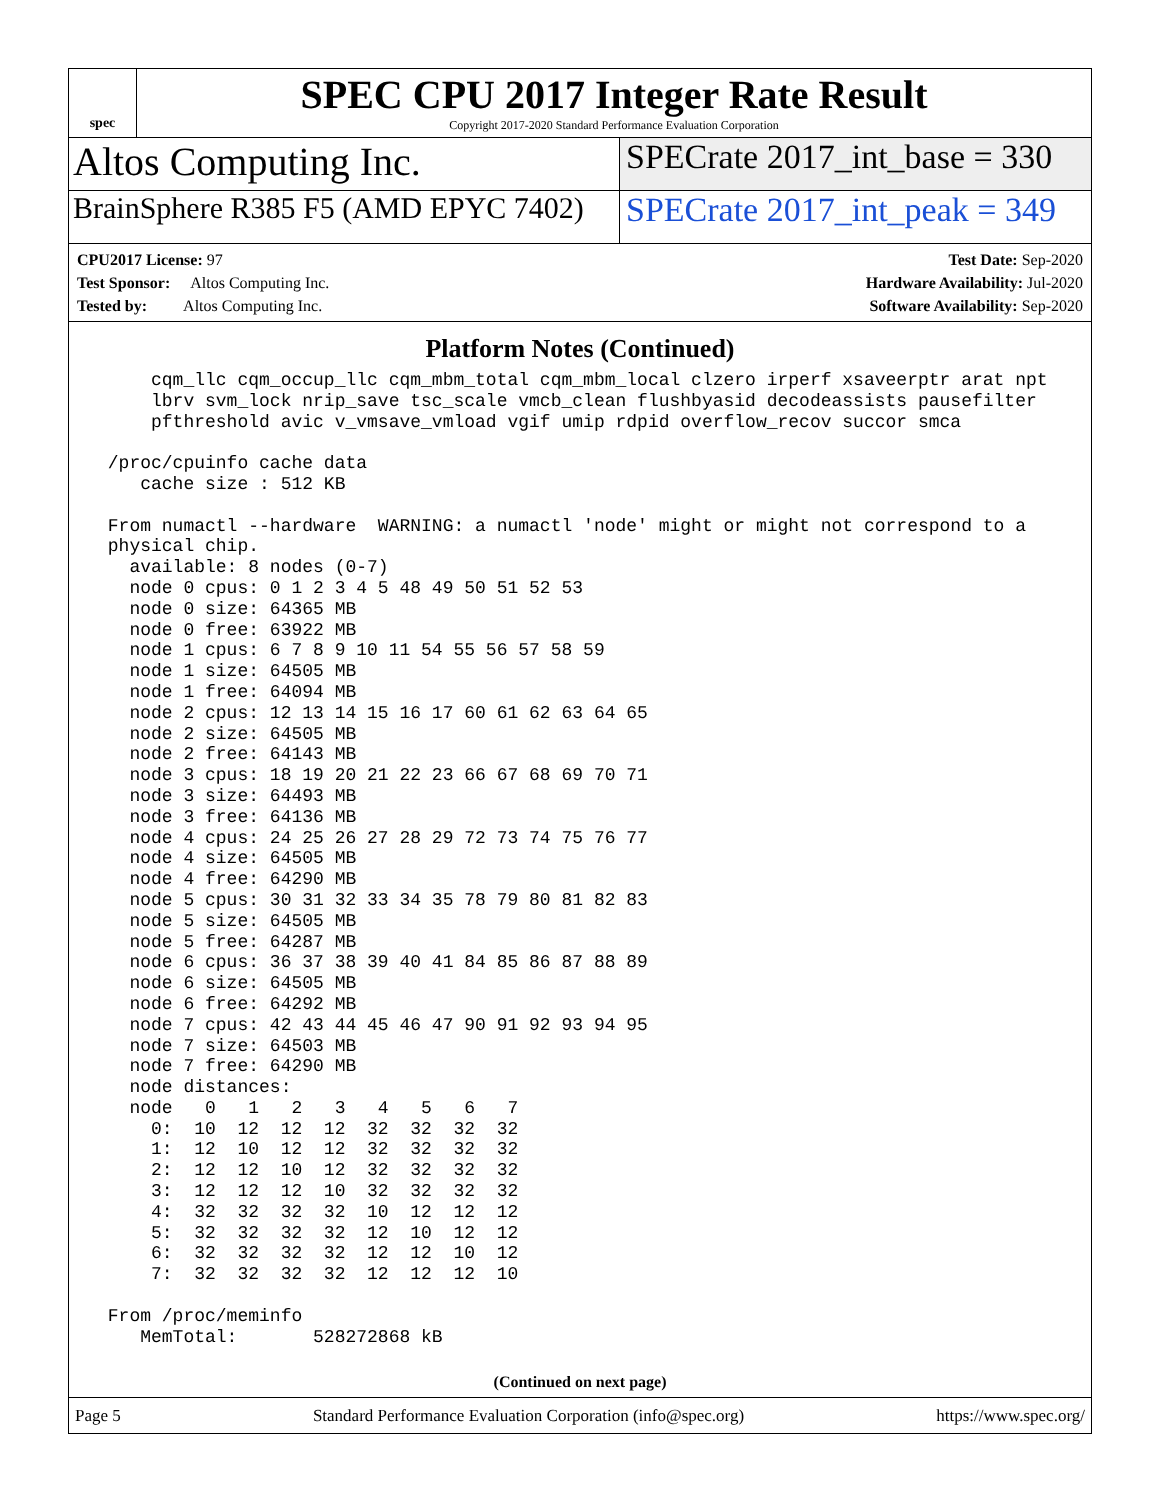spec
SPEC CPU 2017 Integer Rate Result
Copyright 2017-2020 Standard Performance Evaluation Corporation
Altos Computing Inc.
SPECrate 2017_int_base = 330
BrainSphere R385 F5 (AMD EPYC 7402)
SPECrate 2017_int_peak = 349
CPU2017 License: 97
Test Sponsor: Altos Computing Inc.
Tested by: Altos Computing Inc.
Test Date: Sep-2020
Hardware Availability: Jul-2020
Software Availability: Sep-2020
Platform Notes (Continued)
     cqm_llc cqm_occup_llc cqm_mbm_total cqm_mbm_local clzero irperf xsaveerptr arat npt
     lbrv svm_lock nrip_save tsc_scale vmcb_clean flushbyasid decodeassists pausefilter
     pfthreshold avic v_vmsave_vmload vgif umip rdpid overflow_recov succor smca

 /proc/cpuinfo cache data
    cache size : 512 KB

 From numactl --hardware  WARNING: a numactl 'node' might or might not correspond to a
 physical chip.
   available: 8 nodes (0-7)
   node 0 cpus: 0 1 2 3 4 5 48 49 50 51 52 53
   node 0 size: 64365 MB
   node 0 free: 63922 MB
   node 1 cpus: 6 7 8 9 10 11 54 55 56 57 58 59
   node 1 size: 64505 MB
   node 1 free: 64094 MB
   node 2 cpus: 12 13 14 15 16 17 60 61 62 63 64 65
   node 2 size: 64505 MB
   node 2 free: 64143 MB
   node 3 cpus: 18 19 20 21 22 23 66 67 68 69 70 71
   node 3 size: 64493 MB
   node 3 free: 64136 MB
   node 4 cpus: 24 25 26 27 28 29 72 73 74 75 76 77
   node 4 size: 64505 MB
   node 4 free: 64290 MB
   node 5 cpus: 30 31 32 33 34 35 78 79 80 81 82 83
   node 5 size: 64505 MB
   node 5 free: 64287 MB
   node 6 cpus: 36 37 38 39 40 41 84 85 86 87 88 89
   node 6 size: 64505 MB
   node 6 free: 64292 MB
   node 7 cpus: 42 43 44 45 46 47 90 91 92 93 94 95
   node 7 size: 64503 MB
   node 7 free: 64290 MB
   node distances:
   node   0   1   2   3   4   5   6   7
     0:  10  12  12  12  32  32  32  32
     1:  12  10  12  12  32  32  32  32
     2:  12  12  10  12  32  32  32  32
     3:  12  12  12  10  32  32  32  32
     4:  32  32  32  32  10  12  12  12
     5:  32  32  32  32  12  10  12  12
     6:  32  32  32  32  12  12  10  12
     7:  32  32  32  32  12  12  12  10

 From /proc/meminfo
    MemTotal:       528272868 kB
(Continued on next page)
Page 5 Standard Performance Evaluation Corporation (info@spec.org) https://www.spec.org/